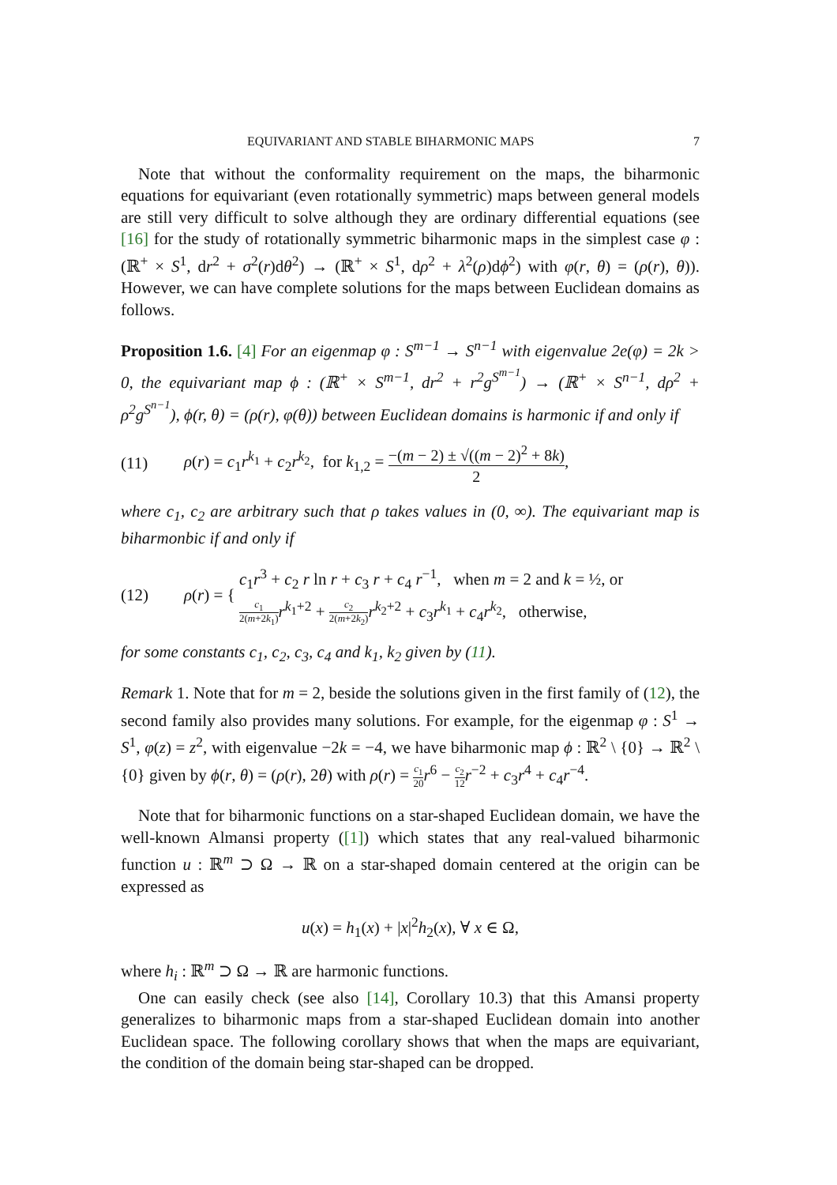EQUIVARIANT AND STABLE BIHARMONIC MAPS 7
Note that without the conformality requirement on the maps, the biharmonic equations for equivariant (even rotationally symmetric) maps between general models are still very difficult to solve although they are ordinary differential equations (see [16] for the study of rotationally symmetric biharmonic maps in the simplest case φ : (ℝ<sup>+</sup> × S<sup>1</sup>, dr<sup>2</sup> + σ<sup>2</sup>(r)dθ<sup>2</sup>) → (ℝ<sup>+</sup> × S<sup>1</sup>, dρ<sup>2</sup> + λ<sup>2</sup>(ρ)dϕ<sup>2</sup>) with φ(r, θ) = (ρ(r), θ)). However, we can have complete solutions for the maps between Euclidean domains as follows.
Proposition 1.6. [4] For an eigenmap φ : S<sup>m−1</sup> → S<sup>n−1</sup> with eigenvalue 2e(φ) = 2k > 0, the equivariant map ϕ : (ℝ<sup>+</sup> × S<sup>m−1</sup>, dr<sup>2</sup> + r<sup>2</sup>g<sup>S<sup>m−1</sup></sup>) → (ℝ<sup>+</sup> × S<sup>n−1</sup>, dρ<sup>2</sup> + ρ<sup>2</sup>g<sup>S<sup>n−1</sup></sup>), ϕ(r, θ) = (ρ(r), φ(θ)) between Euclidean domains is harmonic if and only if
(11) ρ(r) = c<sub>1</sub>r<sup>k<sub>1</sub></sup> + c<sub>2</sub>r<sup>k<sub>2</sub></sup>, for k<sub>1,2</sub> = −(m − 2) ± √((m − 2)<sup>2</sup> + 8k) 2,
where c<sub>1</sub>, c<sub>2</sub> are arbitrary such that ρ takes values in (0, ∞). The equivariant map is biharmonbic if and only if
(12) ρ(r) = { c<sub>1</sub>r<sup>3</sup> + c<sub>2</sub> r ln r + c<sub>3</sub> r + c<sub>4</sub> r<sup>−1</sup>, when m = 2 and k = ½, or
c<sub>1</sub> 2(m+2k<sub>1</sub>) r<sup>k<sub>1</sub>+2</sup> + c<sub>2</sub> 2(m+2k<sub>2</sub>) r<sup>k<sub>2</sub>+2</sup> + c<sub>3</sub>r<sup>k<sub>1</sub></sup> + c<sub>4</sub>r<sup>k<sub>2</sub></sup>, otherwise,
for some constants c<sub>1</sub>, c<sub>2</sub>, c<sub>3</sub>, c<sub>4</sub> and k<sub>1</sub>, k<sub>2</sub> given by (11).
Remark 1. Note that for m = 2, beside the solutions given in the first family of (12), the second family also provides many solutions. For example, for the eigenmap φ : S<sup>1</sup> → S<sup>1</sup>, φ(z) = z<sup>2</sup>, with eigenvalue −2k = −4, we have biharmonic map ϕ : ℝ<sup>2</sup> \ {0} → ℝ<sup>2</sup> \ {0} given by ϕ(r, θ) = (ρ(r), 2θ) with ρ(r) = c<sub>1</sub> 20 r<sup>6</sup> − c<sub>2</sub> 12 r<sup>−2</sup> + c<sub>3</sub>r<sup>4</sup> + c<sub>4</sub>r<sup>−4</sup>.
Note that for biharmonic functions on a star-shaped Euclidean domain, we have the well-known Almansi property ([1]) which states that any real-valued biharmonic function u : ℝ<sup>m</sup> ⊃ Ω → ℝ on a star-shaped domain centered at the origin can be expressed as
u(x) = h<sub>1</sub>(x) + |x|<sup>2</sup>h<sub>2</sub>(x), ∀ x ∈ Ω,
where h<sub>i</sub> : ℝ<sup>m</sup> ⊃ Ω → ℝ are harmonic functions.
One can easily check (see also [14], Corollary 10.3) that this Amansi property generalizes to biharmonic maps from a star-shaped Euclidean domain into another Euclidean space. The following corollary shows that when the maps are equivariant, the condition of the domain being star-shaped can be dropped.